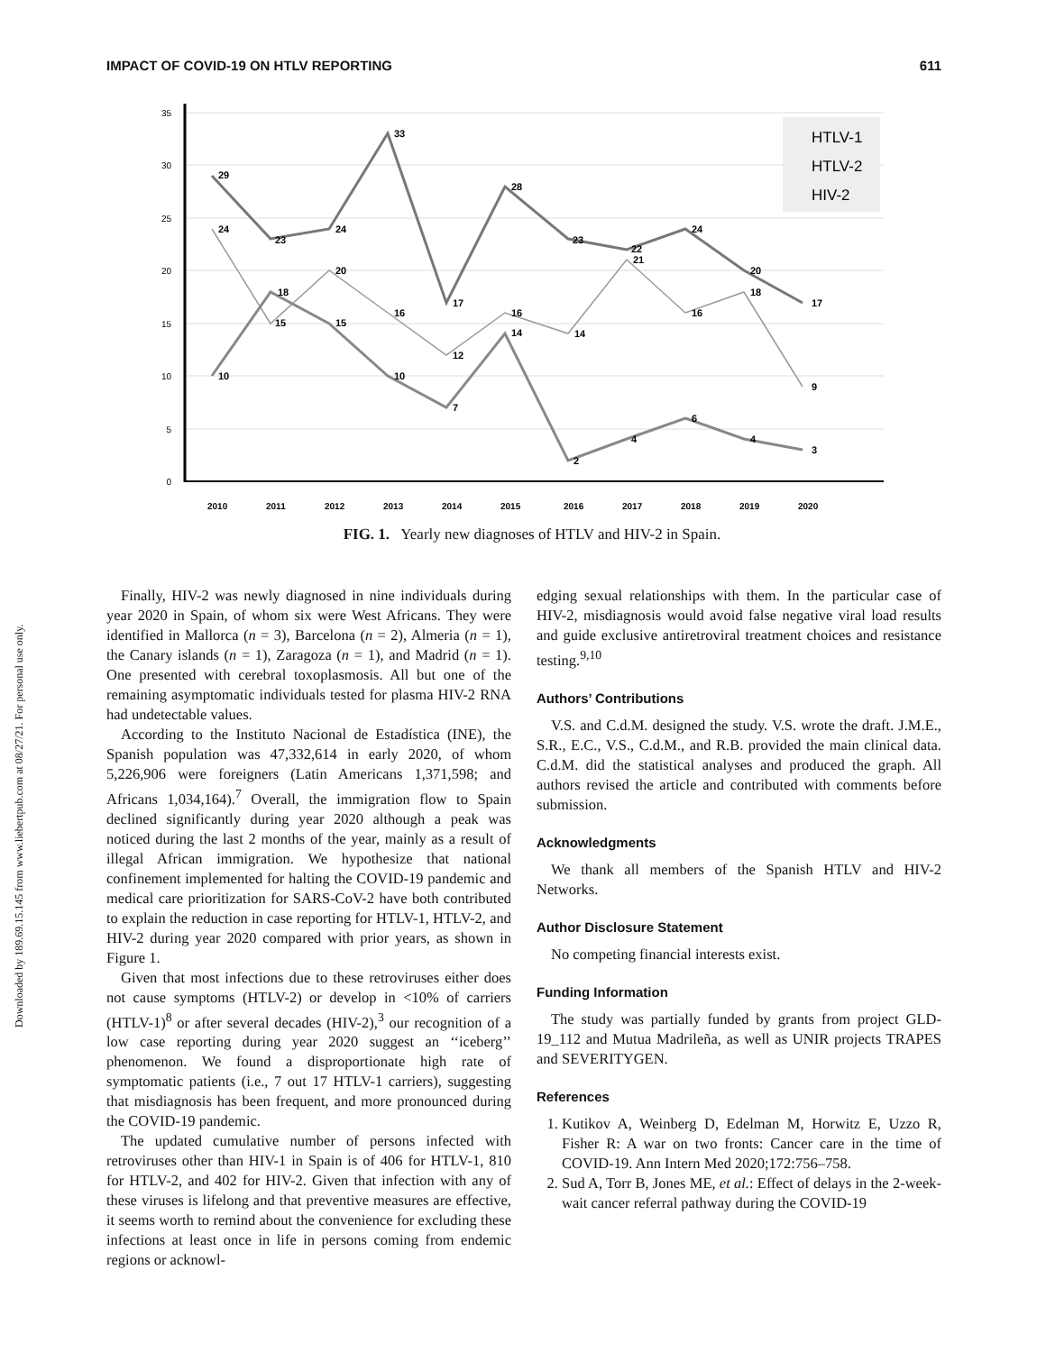IMPACT OF COVID-19 ON HTLV REPORTING 611
Downloaded by 189.69.15.145 from www.liebertpub.com at 08/27/21. For personal use only.
35
30
25
20
15
10
5
0
29
23
24
33
17
28
23
22
24
20
17
24
15
20
16
12
16
14
21
16
18
9
10
18
15
10
7
14
2
4
6
4
3
HTLV-1
HTLV-2
HIV-2
2010
2011
2012
2013
2014
2015
2016
2017
2018
2019
2020
FIG. 1. Yearly new diagnoses of HTLV and HIV-2 in Spain.
Finally, HIV-2 was newly diagnosed in nine individuals during year 2020 in Spain, of whom six were West Africans. They were identified in Mallorca (n = 3), Barcelona (n = 2), Almeria (n = 1), the Canary islands (n = 1), Zaragoza (n = 1), and Madrid (n = 1). One presented with cerebral toxoplasmosis. All but one of the remaining asymptomatic individuals tested for plasma HIV-2 RNA had undetectable values.
According to the Instituto Nacional de Estadística (INE), the Spanish population was 47,332,614 in early 2020, of whom 5,226,906 were foreigners (Latin Americans 1,371,598; and Africans 1,034,164).<sup>7</sup> Overall, the immigration flow to Spain declined significantly during year 2020 although a peak was noticed during the last 2 months of the year, mainly as a result of illegal African immigration. We hypothesize that national confinement implemented for halting the COVID-19 pandemic and medical care prioritization for SARS-CoV-2 have both contributed to explain the reduction in case reporting for HTLV-1, HTLV-2, and HIV-2 during year 2020 compared with prior years, as shown in Figure 1.
Given that most infections due to these retroviruses either does not cause symptoms (HTLV-2) or develop in <10% of carriers (HTLV-1)<sup>8</sup> or after several decades (HIV-2),<sup>3</sup> our recognition of a low case reporting during year 2020 suggest an ‘‘iceberg’’ phenomenon. We found a disproportionate high rate of symptomatic patients (i.e., 7 out 17 HTLV-1 carriers), suggesting that misdiagnosis has been frequent, and more pronounced during the COVID-19 pandemic.
The updated cumulative number of persons infected with retroviruses other than HIV-1 in Spain is of 406 for HTLV-1, 810 for HTLV-2, and 402 for HIV-2. Given that infection with any of these viruses is lifelong and that preventive measures are effective, it seems worth to remind about the convenience for excluding these infections at least once in life in persons coming from endemic regions or acknowl-
edging sexual relationships with them. In the particular case of HIV-2, misdiagnosis would avoid false negative viral load results and guide exclusive antiretroviral treatment choices and resistance testing.<sup>9,10</sup>
Authors’ Contributions
V.S. and C.d.M. designed the study. V.S. wrote the draft. J.M.E., S.R., E.C., V.S., C.d.M., and R.B. provided the main clinical data. C.d.M. did the statistical analyses and produced the graph. All authors revised the article and contributed with comments before submission.
Acknowledgments
We thank all members of the Spanish HTLV and HIV-2 Networks.
Author Disclosure Statement
No competing financial interests exist.
Funding Information
The study was partially funded by grants from project GLD-19_112 and Mutua Madrileña, as well as UNIR projects TRAPES and SEVERITYGEN.
References
1. Kutikov A, Weinberg D, Edelman M, Horwitz E, Uzzo R, Fisher R: A war on two fronts: Cancer care in the time of COVID-19. Ann Intern Med 2020;172:756–758.
2. Sud A, Torr B, Jones ME, et al.: Effect of delays in the 2-week-wait cancer referral pathway during the COVID-19